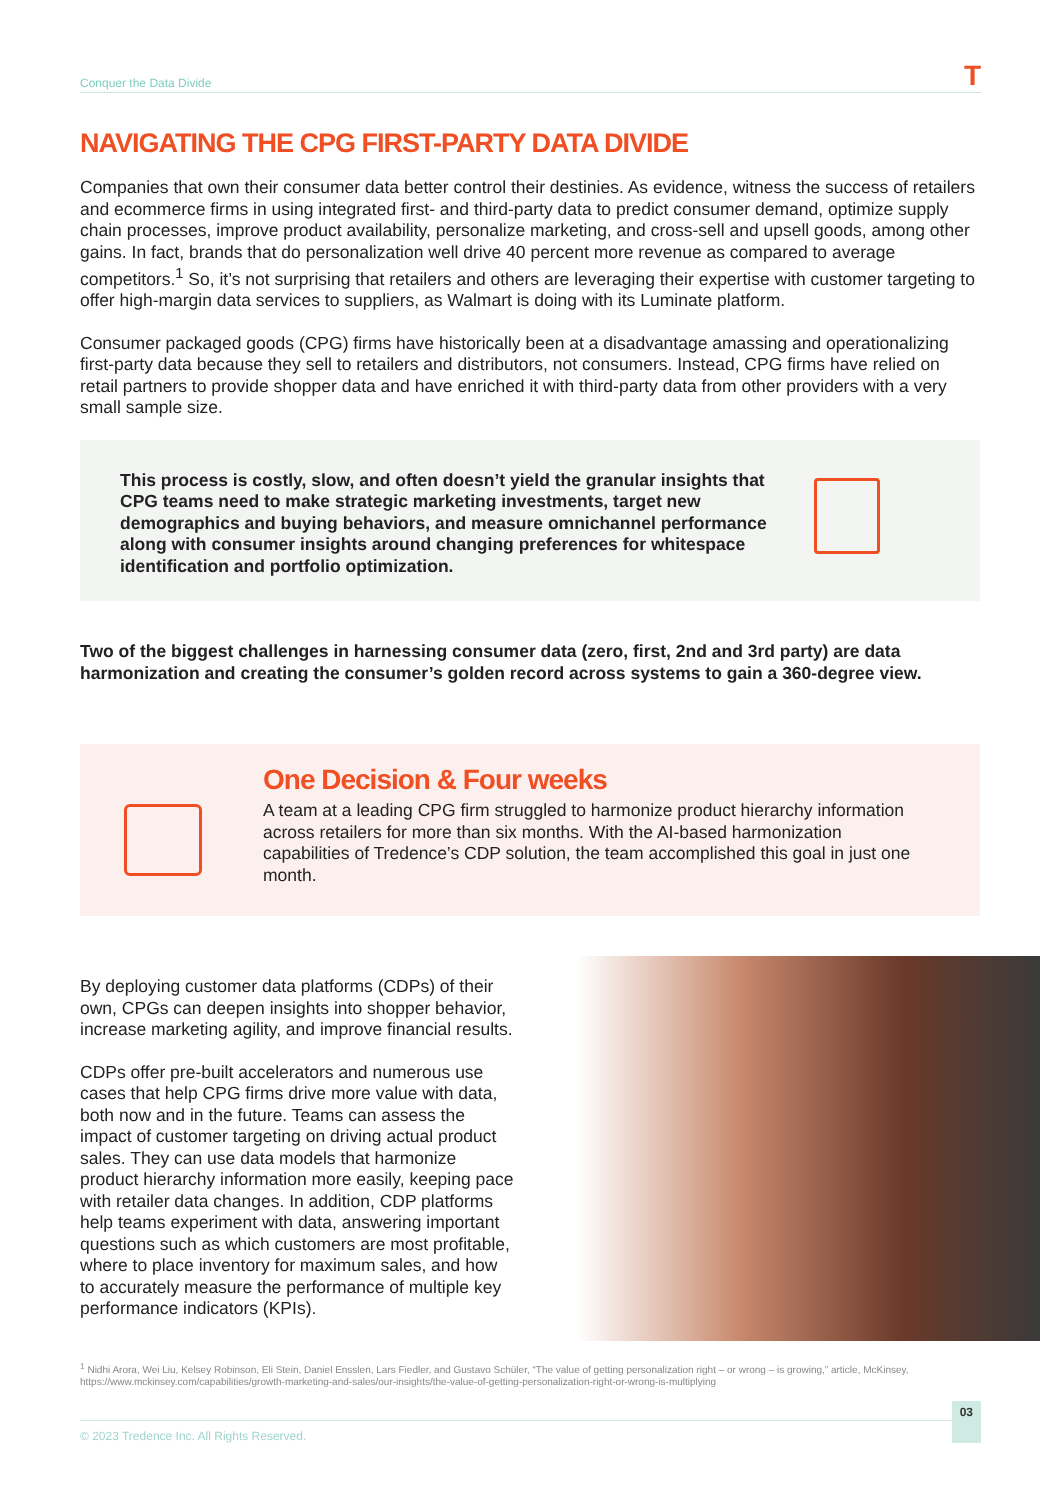Conquer the Data Divide T
NAVIGATING THE CPG FIRST-PARTY DATA DIVIDE
Companies that own their consumer data better control their destinies. As evidence, witness the success of retailers and ecommerce firms in using integrated first- and third-party data to predict consumer demand, optimize supply chain processes, improve product availability, personalize marketing, and cross-sell and upsell goods, among other gains. In fact, brands that do personalization well drive 40 percent more revenue as compared to average competitors.<sup>1</sup> So, it’s not surprising that retailers and others are leveraging their expertise with customer targeting to offer high-margin data services to suppliers, as Walmart is doing with its Luminate platform.
Consumer packaged goods (CPG) firms have historically been at a disadvantage amassing and operationalizing first-party data because they sell to retailers and distributors, not consumers. Instead, CPG firms have relied on retail partners to provide shopper data and have enriched it with third-party data from other providers with a very small sample size.
This process is costly, slow, and often doesn’t yield the granular insights that CPG teams need to make strategic marketing investments, target new demographics and buying behaviors, and measure omnichannel performance along with consumer insights around changing preferences for whitespace identification and portfolio optimization.
Two of the biggest challenges in harnessing consumer data (zero, first, 2nd and 3rd party) are data harmonization and creating the consumer’s golden record across systems to gain a 360-degree view.
One Decision & Four weeks
A team at a leading CPG firm struggled to harmonize product hierarchy information across retailers for more than six months. With the AI-based harmonization capabilities of Tredence’s CDP solution, the team accomplished this goal in just one month.
By deploying customer data platforms (CDPs) of their own, CPGs can deepen insights into shopper behavior, increase marketing agility, and improve financial results.
CDPs offer pre-built accelerators and numerous use cases that help CPG firms drive more value with data, both now and in the future. Teams can assess the impact of customer targeting on driving actual product sales. They can use data models that harmonize product hierarchy information more easily, keeping pace with retailer data changes. In addition, CDP platforms help teams experiment with data, answering important questions such as which customers are most profitable, where to place inventory for maximum sales, and how to accurately measure the performance of multiple key performance indicators (KPIs).
<sup>1</sup> Nidhi Arora, Wei Liu, Kelsey Robinson, Eli Stein, Daniel Ensslen, Lars Fiedler, and Gustavo Schüler, “The value of getting personalization right – or wrong – is growing,” article, McKinsey, https://www.mckinsey.com/capabilities/growth-marketing-and-sales/our-insights/the-value-of-getting-personalization-right-or-wrong-is-multiplying
© 2023 Tredence Inc. All Rights Reserved. 03